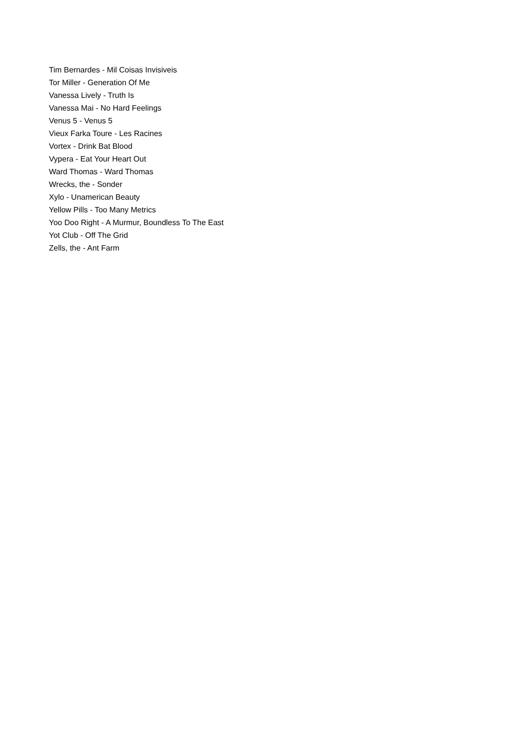Tim Bernardes - Mil Coisas Invisiveis
Tor Miller - Generation Of Me
Vanessa Lively - Truth Is
Vanessa Mai - No Hard Feelings
Venus 5 - Venus 5
Vieux Farka Toure - Les Racines
Vortex - Drink Bat Blood
Vypera - Eat Your Heart Out
Ward Thomas - Ward Thomas
Wrecks, the - Sonder
Xylo - Unamerican Beauty
Yellow Pills - Too Many Metrics
Yoo Doo Right - A Murmur, Boundless To The East
Yot Club - Off The Grid
Zells, the - Ant Farm